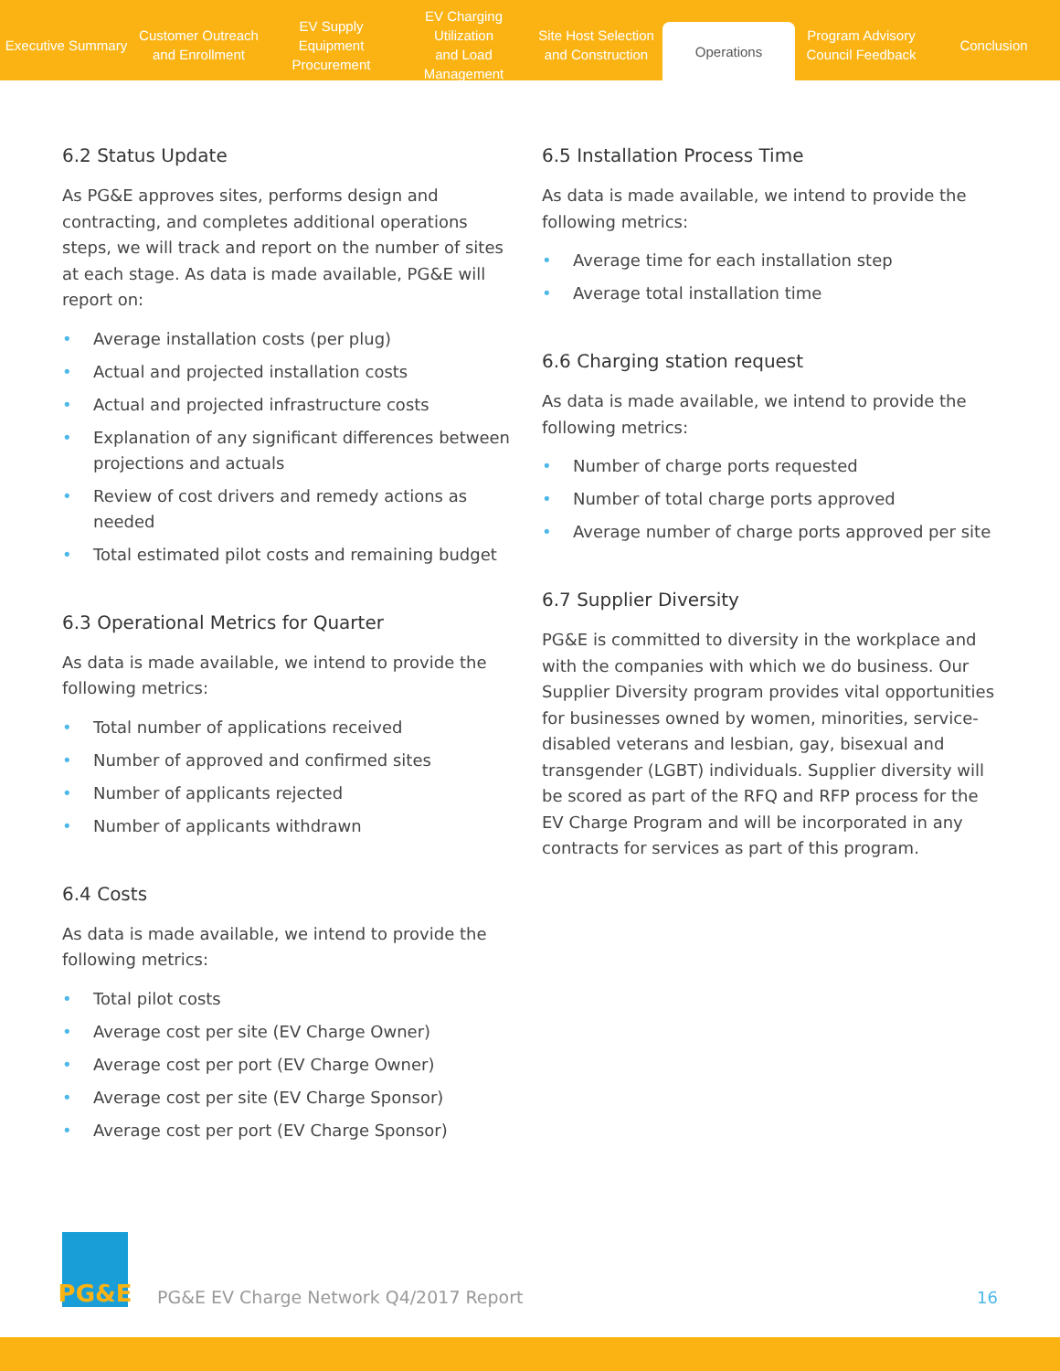Executive Summary
Customer Outreach
and Enrollment
EV Supply Equipment
Procurement
EV Charging Utilization
and Load Management
Site Host Selection
and Construction
Operations
Program Advisory
Council Feedback
Conclusion
6.2 Status Update
As PG&E approves sites, performs design and contracting, and completes additional operations steps, we will track and report on the number of sites at each stage. As data is made available, PG&E will report on:
• Average installation costs (per plug)
• Actual and projected installation costs
• Actual and projected infrastructure costs
• Explanation of any significant differences between projections and actuals
• Review of cost drivers and remedy actions as needed
• Total estimated pilot costs and remaining budget
6.3 Operational Metrics for Quarter
As data is made available, we intend to provide the following metrics:
• Total number of applications received
• Number of approved and confirmed sites
• Number of applicants rejected
• Number of applicants withdrawn
6.4 Costs
As data is made available, we intend to provide the following metrics:
• Total pilot costs
• Average cost per site (EV Charge Owner)
• Average cost per port (EV Charge Owner)
• Average cost per site (EV Charge Sponsor)
• Average cost per port (EV Charge Sponsor)
6.5 Installation Process Time
As data is made available, we intend to provide the following metrics:
• Average time for each installation step
• Average total installation time
6.6 Charging station request
As data is made available, we intend to provide the following metrics:
• Number of charge ports requested
• Number of total charge ports approved
• Average number of charge ports approved per site
6.7 Supplier Diversity
PG&E is committed to diversity in the workplace and with the companies with which we do business. Our Supplier Diversity program provides vital opportunities for businesses owned by women, minorities, service-disabled veterans and lesbian, gay, bisexual and transgender (LGBT) individuals. Supplier diversity will be scored as part of the RFQ and RFP process for the EV Charge Program and will be incorporated in any contracts for services as part of this program.
PG&E
PG&E EV Charge Network Q4/2017 Report
16